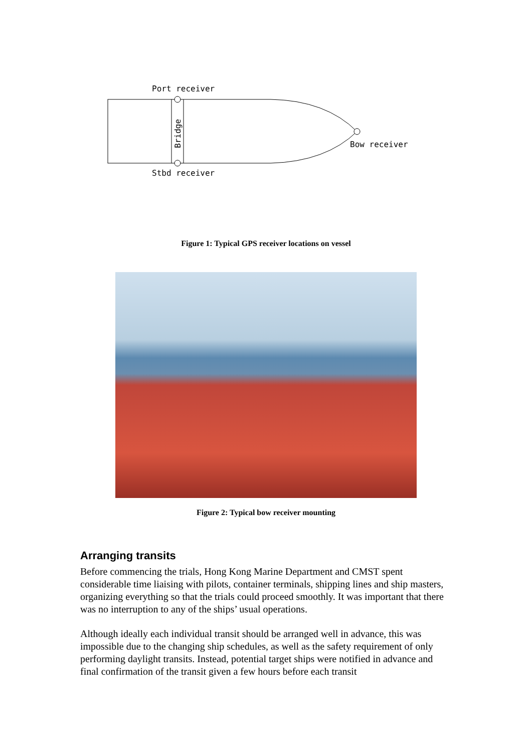Port receiver
Bridge
Bow receiver
Stbd receiver
Figure 1: Typical GPS receiver locations on vessel
Figure 2: Typical bow receiver mounting
Arranging transits
Before commencing the trials, Hong Kong Marine Department and CMST spent considerable time liaising with pilots, container terminals, shipping lines and ship masters, organizing everything so that the trials could proceed smoothly. It was important that there was no interruption to any of the ships’ usual operations.
Although ideally each individual transit should be arranged well in advance, this was impossible due to the changing ship schedules, as well as the safety requirement of only performing daylight transits. Instead, potential target ships were notified in advance and final confirmation of the transit given a few hours before each transit